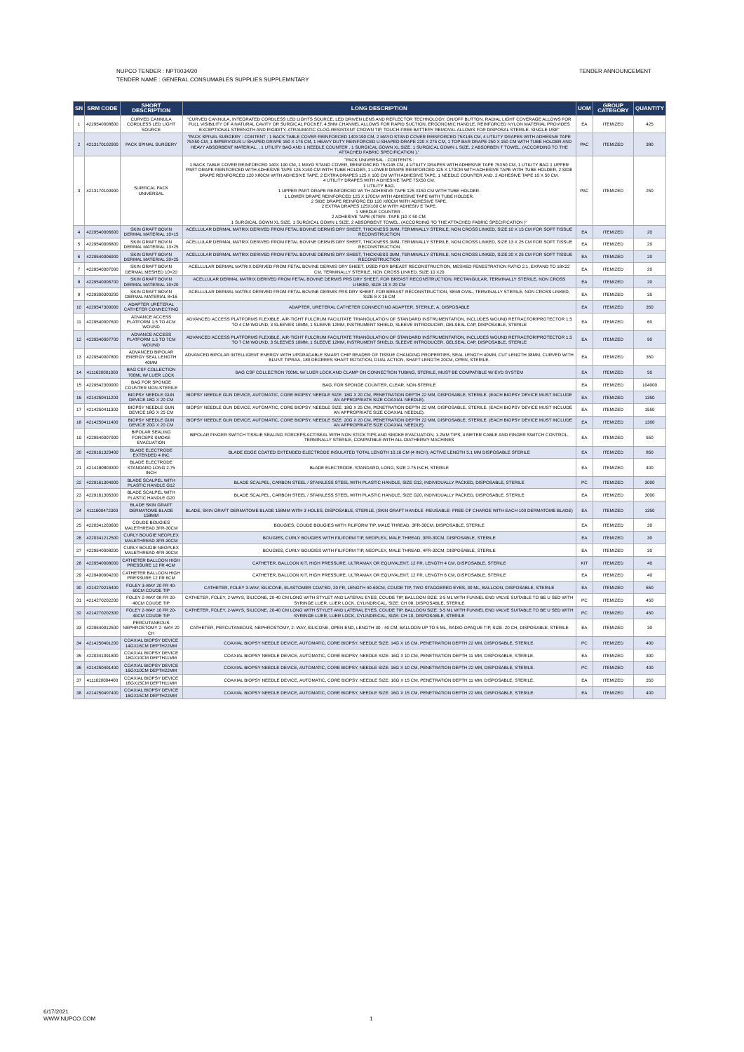NUPCO TENDER : NPT0034/20
TENDER NAME : GENERAL CONSUMABLES SUPPLIES SUPPLEMNTARY
TENDER ANNOUNCEMENT
| SN | SRM CODE | SHORT DESCRIPTION | LONG DESCRIPTION | UOM | GROUP CATEGORY | QUANTITY |
| --- | --- | --- | --- | --- | --- | --- |
| 1 | 4229540008600 | CURVED CANNULA CORDLESS LED LIGHT SOURCE | "CURVED CANNULA, INTEGRATED CORDLESS LED LIGHTS SOURCE, LED DRIVEN LENS AND REFLECTOR TECHNOLOGY, ON/OFF BUTTON, RADIAL LIGHT COVERAGE ALLOWS FOR FULL VISIBILITY OF A NATURAL CAVITY OR SURGICAL POCKET, 4.5MM CHANNEL ALLOWS FOR RAPID SUCTION, ERGONOMIC HANDLE, REINFORCED NYLON MATERIAL PROVIDES EXCEPTIONAL STRENGTH AND RIGIDITY, ATRAUMATIC CLOG-RESISTANT CROWN TIP, TOUCH-FREE BATTERY REMOVAL ALLOWS FOR DISPOSAL STERILE- SINGLE USE" | EA | ITEMIZED | 425 |
| 2 | 4213170102900 | PACK SPINAL SURGERY | "PACK SPINAL SURGERY : CONTENT : 1 BACK TABLE COVER REINFORCED 140X190 CM, 2 MAYO STAND COVER REINFORCED 75X145 CM, 4 UTILITY DRAPES WITH ADHESIVE TAPE 75X50 CM, 1 IMPERVIOUS U SHAPED DRAPE 150 X 175 CM, 1 HEAVY DUTY REINFORCED U-SHAPED DRAPE 220 X 275 CM, 1 TOP BAR DRAPE 250 X 150 CM WITH TUBE HOLDER AND HEAVY ABSORBENT MATERIAL, , 1 UTILITY BAG AND 1 NEEDLE COUNTER . 1 SURGICAL GOWN XL SIZE. 1 SURGICAL GOWN L SIZE. 2 ABSORBEN T TOWEL. (ACCORDING TO THE ATTACHED FABRIC SPECIFICATION )." | PAC | ITEMIZED | 380 |
| 3 | 4213170100900 | SURFICAL PACK UNIVERSAL | "PACK UNIVERSAL : CONTENTS : 1 BACK TABLE COVER REINFORCED 140X 190 CM, 1 MAYO STAND COVER, REINFORCED 75X145 CM, 4 UTILITY DRAPES WITH ADHESIVE TAPE 75X50 CM, 1 UTILITY BAG 1 UPPER PART DRAPE REINFORCED WITH ADHESIVE TAPE 125 X150 CM WITH TUBE HOLDER, 1 LOWER DRAPE REINFORCED 125 X 170CM WITH ADHESIVE TAPE WITH TUBE HOLDER, 2 SIDE DRAPE REINFORCED 120 X80CM WITH ADHESIVE TAPE, 2 EXTRA DRAPES 125 X 100 CM WITH ADHESIVE TAPE, 1 NEEDLE COUNTER AND. 2 ADHESIVE TAPE 10 X 50 CM. 4 UTILITY DRAPES WITH A DHESIVE TAPE 75X50 CM. 1 UTILITY BAG. 1 UPPER PART DRAPE REINFORCED WI TH ADHESIVE TAPE 125 X150 CM WITH TUBE HOLDER. 1 LOWER DRAPE REINFORCED 125 X 170CM WITH ADHESIVE TAPE WITH TUBE HOLDER. 2 SIDE DRAPE REINFORC ED 120 X80CM WITH ADHESIVE TAPE. 2 EXTRA DRAPES 125X100 CM WITH ADHESIV E TAPE. 1 NEEDLE COUNTER . 2 ADHESIVE TAPE (STERI -TAPE )10 X 50 CM. 1 SURGICAL GOWN XL SIZE. 1 SURGICAL GOWN L SIZE. 2 ABSORBENT TOWEL. (ACCORDING TO THE ATTACHED FABRIC SPECIFICATION )" | PAC | ITEMIZED | 250 |
| 4 | 4229540006600 | SKIN GRAFT BOVIN DERMAL MATERIAL 10×15 | ACELLULAR DERMAL MATRIX DERIVED FROM FETAL BOVINE DERMIS DRY SHEET, THICKNESS 3MM, TERMINALLY STERILE, NON CROSS LINKED, SIZE 10 X 15 CM FOR SOFT TISSUE RECONSTRUCTION | EA | ITEMIZED | 20 |
| 5 | 4229540006800 | SKIN GRAFT BOVIN DERMAL MATERIAL 13×25 | ACELLULAR DERMAL MATRIX DERIVED FROM FETAL BOVINE DERMIS DRY SHEET, THICKNESS 3MM, TERMINALLY STERILE, NON CROSS LINKED, SIZE 13 X 25 CM FOR SOFT TISSUE RECONSTRUCTION | EA | ITEMIZED | 20 |
| 6 | 4229540006900 | SKIN GRAFT BOVIN DERMAL MATERIAL 20×25 | ACELLULAR DERMAL MATRIX DERIVED FROM FETAL BOVINE DERMIS DRY SHEET, THICKNESS 3MM, TERMINALLY STERILE, NON CROSS LINKED, SIZE 20 X 25 CM FOR SOFT TISSUE RECONSTRUCTION | EA | ITEMIZED | 20 |
| 7 | 4229540007000 | SKIN GRAFT BOVIN DERMAL MESHED 10×20 | ACELLULAR DERMAL MATRIX DERIVED FROM FETAL BOVINE DERMIS DRY SHEET, USED FOR BREAST RECONSTRUCTION, MESHED FENESTRATION RATIO 2:1, EXPAND TO 18X22 CM, TERMINALLY STERILE, NON CROSS LINKED, SIZE 10 X20 | EA | ITEMIZED | 20 |
| 8 | 4229540006700 | SKIN GRAFT BOVIN DERMAL MATERIAL 10×20 | ACELLULAR DERMAL MATRIX DERIVED FROM FETAL BOVINE DERMIS PRS DRY SHEET, FOR BREAST RECONSTRUCTION, RECTANGULAR, TERMINALLY STERILE, NON CROSS LINKED, SIZE 10 X 20 CM | EA | ITEMIZED | 20 |
| 9 | 4229300300200 | SKIN GRAFT BOVIN DERMAL MATERIAL 8×16 | ACELLULAR DERMAL MATRIX DERIVED FROM FETAL BOVINE DERMIS PRS DRY SHEET, FOR BREAST RECONSTRUCTION, SEMI OVAL, TERMINALLY STERILE, NON CROSS LINKED, SIZE 8 X 16 CM | EA | ITEMIZED | 35 |
| 10 | 4229547300000 | ADAPTER URETERAL CATHETER CONNECTING | ADAPTER, URETERAL CATHETER CONNECTING ADAPTER, STERILE, A, DISPOSABLE | EA | ITEMIZED | 350 |
| 11 | 4229540007600 | ADVANCE ACCESS PLATFORM 1.5 TO 4CM WOUND | ADVANCED ACCESS PLATFORMS FLEXIBLE, AIR-TIGHT FULCRUM FACILITATE TRIANGULATION OF STANDARD INSTRUMENTATION, INCLUDES WOUND RETRACTOR/PROTECTOR 1.5 TO 4 CM WOUND, 3 SLEEVES 10MM, 1 SLEEVE 12MM, INSTRUMENT SHIELD, SLEEVE INTRODUCER, GELSEAL CAP, DISPOSABLE, STERILE | EA | ITEMIZED | 60 |
| 12 | 4229540007700 | ADVANCE ACCESS PLATFORM 1.5 TO 7CM WOUND | ADVANCED ACCESS PLATFORMS FLEXIBLE, AIR-TIGHT FULCRUM FACILITATE TRIANGULATION OF STANDARD INSTRUMENTATION, INCLUDES WOUND RETRACTOR/PROTECTOR 1.5 TO 7 CM WOUND, 3 SLEEVES 10MM, 1 SLEEVE 12MM, INSTRUMENT SHIELD, SLEEVE INTRODUCER, GELSEAL CAP, DISPOSABLE, STERILE | EA | ITEMIZED | 90 |
| 13 | 4229540007800 | ADVANCED BIPOLAR ENERGY SEAL LENGTH 40MM | ADVANCED BIPOLAR INTELLIGENT ENERGY WITH UPGRADABLE SMART CHIP READER OF TISSUE CHANGING PROPERTIES, SEAL LENGTH 40MM, CUT LENGTH 38MM, CURVED WITH BLUNT TIPRAA, 180 DEGREES SHAFT ROTATION, DUAL ACTION, SHAFT LENGTH 20CM, OPEN, STERILE. | EA | ITEMIZED | 350 |
| 14 | 4111620001000 | BAG CSF COLLECTION 700ML W/ LUER LOCK | BAG CSF COLLECTION 700ML W/ LUER LOCK AND CLAMP ON CONNECTION TUBING, STERILE, MUST BE COMPATIBLE W/ EVD SYSTEM | EA | ITEMIZED | 50 |
| 15 | 4229542300900 | BAG FOR SPONGE COUNTER NON-STERILE | BAG, FOR SPONGE COUNTER, CLEAR, NON-STERILE | EA | ITEMIZED | 104000 |
| 16 | 4214250411200 | BIOPSY NEEDLE GUN DEVICE 18G X 20 CM | BIOPSY NEEDLE GUN DEVICE, AUTOMATIC, CORE BIOPSY, NEEDLE SIZE: 18G X 20 CM, PENETRATION DEPTH 22 MM, DISPOSABLE, STERILE. (EACH BIOPSY DEVICE MUST INCLUDE AN APPROPRIATE SIZE COAXIAL NEEDLE). | EA | ITEMIZED | 1350 |
| 17 | 4214250411300 | BIOPSY NEEDLE GUN DEVICE 18G X 25 CM | BIOPSY NEEDLE GUN DEVICE, AUTOMATIC, CORE BIOPSY, NEEDLE SIZE: 18G X 25 CM, PENETRATION DEPTH 22 MM, DISPOSABLE, STERILE. (EACH BIOPSY DEVICE MUST INCLUDE AN APPROPRIATE SIZE COAXIAL NEEDLE). | EA | ITEMIZED | 1550 |
| 18 | 4214250411400 | BIOPSY NEEDLE GUN DEVICE 20G X 20 CM | BIOPSY NEEDLE GUN DEVICE, AUTOMATIC, CORE BIOPSY, NEEDLE SIZE: 20G X 20 CM, PENETRATION DEPTH 22 MM, DISPOSABLE, STERILE. (EACH BIOPSY DEVICE MUST INCLUDE AN APPROPRIATE SIZE COAXIAL NEEDLE). | EA | ITEMIZED | 1300 |
| 19 | 4229540007900 | BIPOLAR SEALING FORCEPS SMOKE EVACUATION | BIPOLAR FINGER SWITCH TISSUE SEALING FORCEPS ACTISEAL WITH NON STICK TIPS AND SMOKE EVACUATION, 1.2MM TIPS, 4 METER CABLE AND FINGER SWITCH CONTROL, TERMINALLY STERILE, COMPATIBLE WITH ALL DIATHERMY MACHINES | EA | ITEMIZED | 550 |
| 20 | 4229161320400 | BLADE ELECTRODE EXTENDED 4 INC | BLADE EDGE COATED EXTENDED ELECTRODE INSULATED TOTAL LENGTH 10.16 CM (4 INCH), ACTIVE LENGTH 5.1 MM DISPOSABLE STERILE | EA | ITEMIZED | 850 |
| 21 | 4214180803300 | BLADE ELECTRODE STANDARD LONG 2.75 INCH | BLADE ELECTRODE, STANDARD, LONG, SIZE 2.75 INCH, STERILE | EA | ITEMIZED | 400 |
| 22 | 4229161304900 | BLADE SCALPEL WITH PLASTIC HANDLE G12 | BLADE SCALPEL, CARBON STEEL / STAINLESS STEEL WITH PLASTIC HANDLE, SIZE G12, INDIVIDUALLY PACKED, DISPOSABLE, STERILE | PC | ITEMIZED | 3000 |
| 23 | 4229161305300 | BLADE SCALPEL WITH PLASTIC HANDLE G20 | BLADE SCALPEL, CARBON STEEL / STAINLESS STEEL WITH PLASTIC HANDLE, SIZE G20, INDIVIDUALLY PACKED, DISPOSABLE, STERILE | EA | ITEMIZED | 3000 |
| 24 | 4111600472300 | BLADE SKIN GRAFT DERMATOME BLADE 158MM | BLADE, SKIN GRAFT DERMATOME BLADE 158MM WITH 3 HOLES, DISPOSABLE, STERILE, (SKIN GRAFT HANDLE -REUSABLE- FREE OF CHARGE WITH EACH 100 DERMATOME BLADE) | EA | ITEMIZED | 1350 |
| 25 | 4220341203600 | COUDE BOUGIES MALETHREAD 3FR-30CM | BOUGIES, COUDE BOUGIES WITH FILIFORM TIP, MALE THREAD, 3FR-30CM, DISPOSABLE, STERILE | EA | ITEMIZED | 30 |
| 26 | 4220341212500 | CURLY BOUGIE NEOPLEX MALETHREAD 3FR-30CM | BOUGIES, CURLY BOUGIES WITH FILIFORM TIP, NEOPLEX, MALE THREAD, 3FR-30CM, DISPOSABLE, STERILE | EA | ITEMIZED | 30 |
| 27 | 4229540008200 | CURLY BOUGIE NEOPLEX MALETHREAD 4FR-30CM | BOUGIES, CURLY BOUGIES WITH FILIFORM TIP, NEOPLEX, MALE THREAD, 4FR-30CM, DISPOSABLE, STERILE | EA | ITEMIZED | 30 |
| 28 | 4229540008000 | CATHETER BALLOON HIGH PRESSURE 12 FR 4CM | CATHETER, BALLOON KIT, HIGH PRESSURE, ULTRAMAX OR EQUIVALENT, 12 FR, LENGTH 4 CM, DISPOSABLE, STERILE | KIT | ITEMIZED | 40 |
| 29 | 4229490904200 | CATHETER BALLOON HIGH PRESSURE 12 FR 6CM | CATHETER, BALLOON KIT, HIGH PRESSURE, ULTRAMAX OR EQUIVALENT, 12 FR, LENGTH 6 CM, DISPOSABLE, STERILE | EA | ITEMIZED | 40 |
| 30 | 4214270215400 | FOLEY 3-WAY 20 FR 40-60CM COUDE TIP | CATHETER, FOLEY 3-WAY, SILICONE, ELASTOMER COATED, 20 FR, LENGTH 40-60CM, COUDE TIP, TWO STAGGERED EYES, 30 ML, BALLOON, DISPOSABLE, STERILE | EA | ITEMIZED | 650 |
| 31 | 4214270202200 | FOLEY 2-WAY 08 FR 20-40CM COUDE TIP | CATHETER, FOLEY, 2-WAYS, SILICONE, 20-40 CM LONG WITH STYLET AND LATERAL EYES, COUDE TIP, BALLOON SIZE: 3-5 ML WITH FUNNEL END VALVE SUITABLE TO BE U SED WITH SYRINGE LUER, LUER LOCK, CYLINDRICAL, SIZE: CH 08, DISPOSABLE, STERILE | PC | ITEMIZED | 450 |
| 32 | 4214270202300 | FOLEY 2-WAY 10 FR 20-40CM COUDE TIP | CATHETER, FOLEY, 2-WAYS, SILICONE, 20-40 CM LONG WITH STYLET AND LATERAL EYES, COUDE TIP, BALLOON SIZE: 3-5 ML WITH FUNNEL END VALVE SUITABLE TO BE U SED WITH SYRINGE LUER, LUER LOCK, CYLINDRICAL, SIZE: CH 10, DISPOSABLE, STERILE | PC | ITEMIZED | 450 |
| 33 | 4229540012500 | PERCUTANEOUS NEPHROSTOMY 2- WAY 20 CH | CATHETER, PERCUTANEOUS, NEPHROSTOMY, 2- WAY, SILICONE, OPEN END, LENGTH 30 - 40 CM, BALLOON UP TO 5 ML, RADIO-OPAQUE TIP, SIZE: 20 CH, DISPOSABLE, STERILE | EA | ITEMIZED | 30 |
| 34 | 4214250401200 | COAXIAL BIOPSY DEVICE 14GX16CM DEPTH22MM | COAXIAL BIOPSY NEEDLE DEVICE, AUTOMATIC, CORE BIOPSY, NEEDLE SIZE: 14G X 16 CM, PENETRATION DEPTH 22 MM, DISPOSABLE, STERILE. | PC | ITEMIZED | 400 |
| 35 | 4220341091800 | COAXIAL BIOPSY DEVICE 18GX10CM DEPTH11MM | COAXIAL BIOPSY NEEDLE DEVICE, AUTOMATIC, CORE BIOPSY, NEEDLE SIZE: 16G X 10 CM, PENETRATION DEPTH 11 MM, DISPOSABLE, STERILE. | EA | ITEMIZED | 300 |
| 36 | 4214250401400 | COAXIAL BIOPSY DEVICE 16GX10CM DEPTH22MM | COAXIAL BIOPSY NEEDLE DEVICE, AUTOMATIC, CORE BIOPSY, NEEDLE SIZE: 16G X 10 CM, PENETRATION DEPTH 22 MM, DISPOSABLE, STERILE. | PC | ITEMIZED | 400 |
| 37 | 4111620004400 | COAXIAL BIOPSY DEVICE 16GX15CM DEPTH11MM | COAXIAL BIOPSY NEEDLE DEVICE, AUTOMATIC, CORE BIOPSY, NEEDLE SIZE: 16G X 15 CM, PENETRATION DEPTH 11 MM, DISPOSABLE, STERILE. | EA | ITEMIZED | 350 |
| 38 | 4214250407400 | COAXIAL BIOPSY DEVICE 16GX15CM DEPTH22MM | COAXIAL BIOPSY NEEDLE DEVICE, AUTOMATIC, CORE BIOPSY, NEEDLE SIZE: 16G X 15 CM, PENETRATION DEPTH 22 MM, DISPOSABLE, STERILE. | EA | ITEMIZED | 400 |
6/17/2021
WWW.NUPCO.COM
1